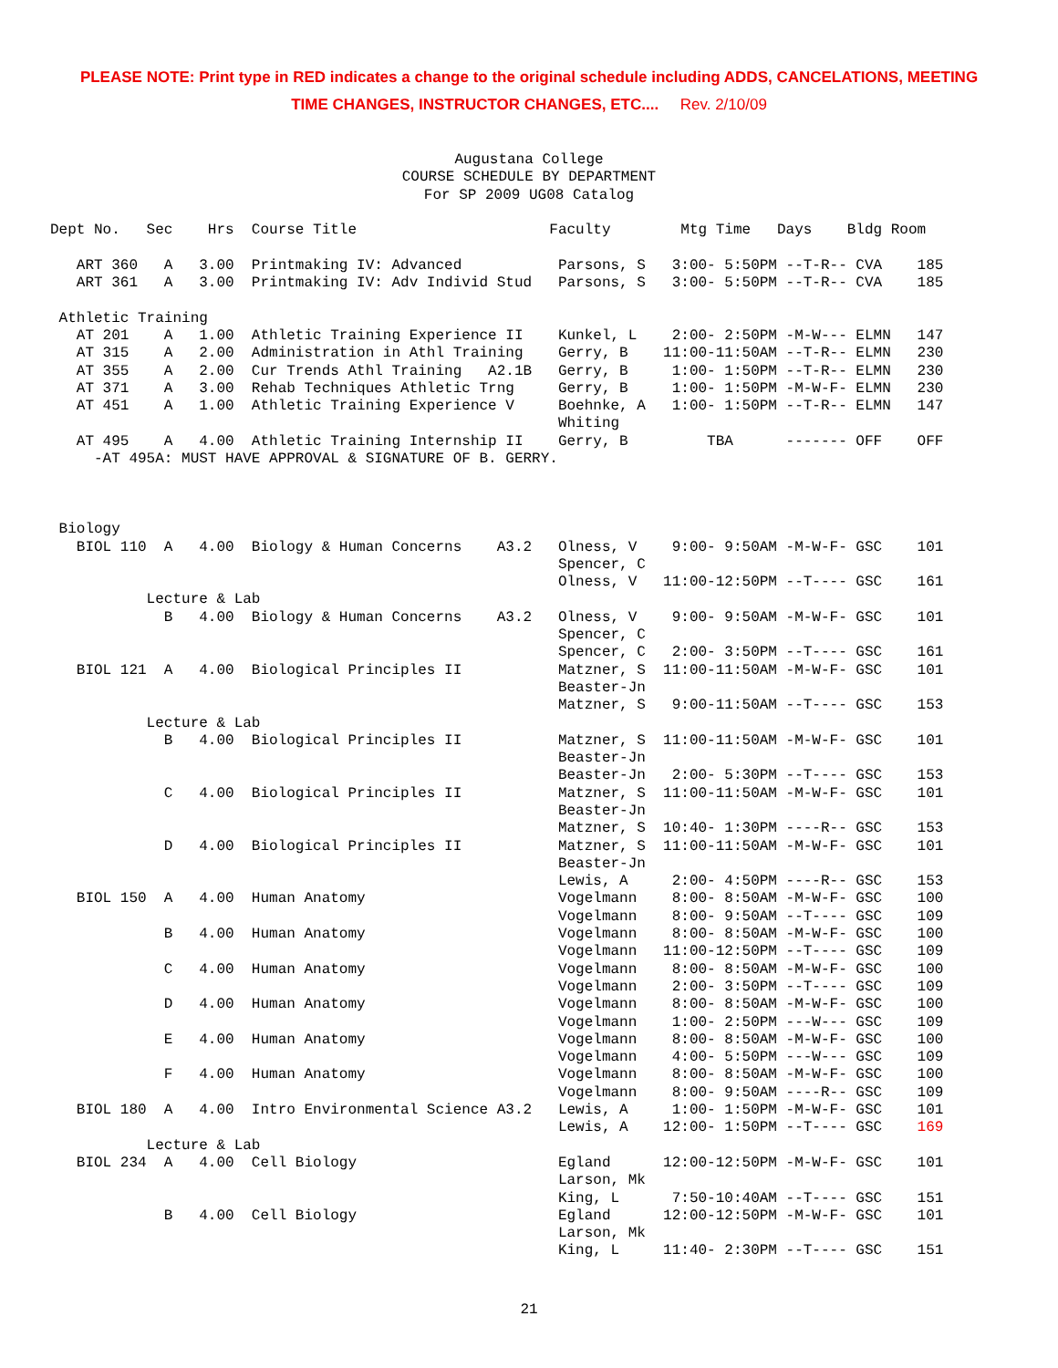PLEASE NOTE: Print type in RED indicates a change to the original schedule including ADDS, CANCELATIONS, MEETING
TIME CHANGES, INSTRUCTOR CHANGES, ETC.... Rev. 2/10/09
Augustana College
COURSE SCHEDULE BY DEPARTMENT
For SP 2009 UG08 Catalog
Dept No.   Sec    Hrs  Course Title                      Faculty        Mtg Time   Days    Bldg Room

   ART 360   A   3.00  Printmaking IV: Advanced           Parsons, S   3:00- 5:50PM --T-R-- CVA    185
   ART 361   A   3.00  Printmaking IV: Adv Individ Stud   Parsons, S   3:00- 5:50PM --T-R-- CVA    185

 Athletic Training
   AT 201    A   1.00  Athletic Training Experience II    Kunkel, L    2:00- 2:50PM -M-W--- ELMN   147
   AT 315    A   2.00  Administration in Athl Training    Gerry, B    11:00-11:50AM --T-R-- ELMN   230
   AT 355    A   2.00  Cur Trends Athl Training   A2.1B   Gerry, B     1:00- 1:50PM --T-R-- ELMN   230
   AT 371    A   3.00  Rehab Techniques Athletic Trng     Gerry, B     1:00- 1:50PM -M-W-F- ELMN   230
   AT 451    A   1.00  Athletic Training Experience V     Boehnke, A   1:00- 1:50PM --T-R-- ELMN   147
                                                          Whiting
   AT 495    A   4.00  Athletic Training Internship II    Gerry, B         TBA      ------- OFF    OFF
     -AT 495A: MUST HAVE APPROVAL & SIGNATURE OF B. GERRY.



 Biology
   BIOL 110  A   4.00  Biology & Human Concerns    A3.2   Olness, V    9:00- 9:50AM -M-W-F- GSC    101
                                                          Spencer, C
                                                          Olness, V   11:00-12:50PM --T---- GSC    161
           Lecture & Lab
             B   4.00  Biology & Human Concerns    A3.2   Olness, V    9:00- 9:50AM -M-W-F- GSC    101
                                                          Spencer, C
                                                          Spencer, C   2:00- 3:50PM --T---- GSC    161
   BIOL 121  A   4.00  Biological Principles II           Matzner, S  11:00-11:50AM -M-W-F- GSC    101
                                                          Beaster-Jn
                                                          Matzner, S   9:00-11:50AM --T---- GSC    153
           Lecture & Lab
             B   4.00  Biological Principles II           Matzner, S  11:00-11:50AM -M-W-F- GSC    101
                                                          Beaster-Jn
                                                          Beaster-Jn   2:00- 5:30PM --T---- GSC    153
             C   4.00  Biological Principles II           Matzner, S  11:00-11:50AM -M-W-F- GSC    101
                                                          Beaster-Jn
                                                          Matzner, S  10:40- 1:30PM ----R-- GSC    153
             D   4.00  Biological Principles II           Matzner, S  11:00-11:50AM -M-W-F- GSC    101
                                                          Beaster-Jn
                                                          Lewis, A     2:00- 4:50PM ----R-- GSC    153
   BIOL 150  A   4.00  Human Anatomy                      Vogelmann    8:00- 8:50AM -M-W-F- GSC    100
                                                          Vogelmann    8:00- 9:50AM --T---- GSC    109
             B   4.00  Human Anatomy                      Vogelmann    8:00- 8:50AM -M-W-F- GSC    100
                                                          Vogelmann   11:00-12:50PM --T---- GSC    109
             C   4.00  Human Anatomy                      Vogelmann    8:00- 8:50AM -M-W-F- GSC    100
                                                          Vogelmann    2:00- 3:50PM --T---- GSC    109
             D   4.00  Human Anatomy                      Vogelmann    8:00- 8:50AM -M-W-F- GSC    100
                                                          Vogelmann    1:00- 2:50PM ---W--- GSC    109
             E   4.00  Human Anatomy                      Vogelmann    8:00- 8:50AM -M-W-F- GSC    100
                                                          Vogelmann    4:00- 5:50PM ---W--- GSC    109
             F   4.00  Human Anatomy                      Vogelmann    8:00- 8:50AM -M-W-F- GSC    100
                                                          Vogelmann    8:00- 9:50AM ----R-- GSC    109
   BIOL 180  A   4.00  Intro Environmental Science A3.2   Lewis, A     1:00- 1:50PM -M-W-F- GSC    101
                                                          Lewis, A    12:00- 1:50PM --T---- GSC    169
           Lecture & Lab
   BIOL 234  A   4.00  Cell Biology                       Egland      12:00-12:50PM -M-W-F- GSC    101
                                                          Larson, Mk
                                                          King, L      7:50-10:40AM --T---- GSC    151
             B   4.00  Cell Biology                       Egland      12:00-12:50PM -M-W-F- GSC    101
                                                          Larson, Mk
                                                          King, L     11:40- 2:30PM --T---- GSC    151
21